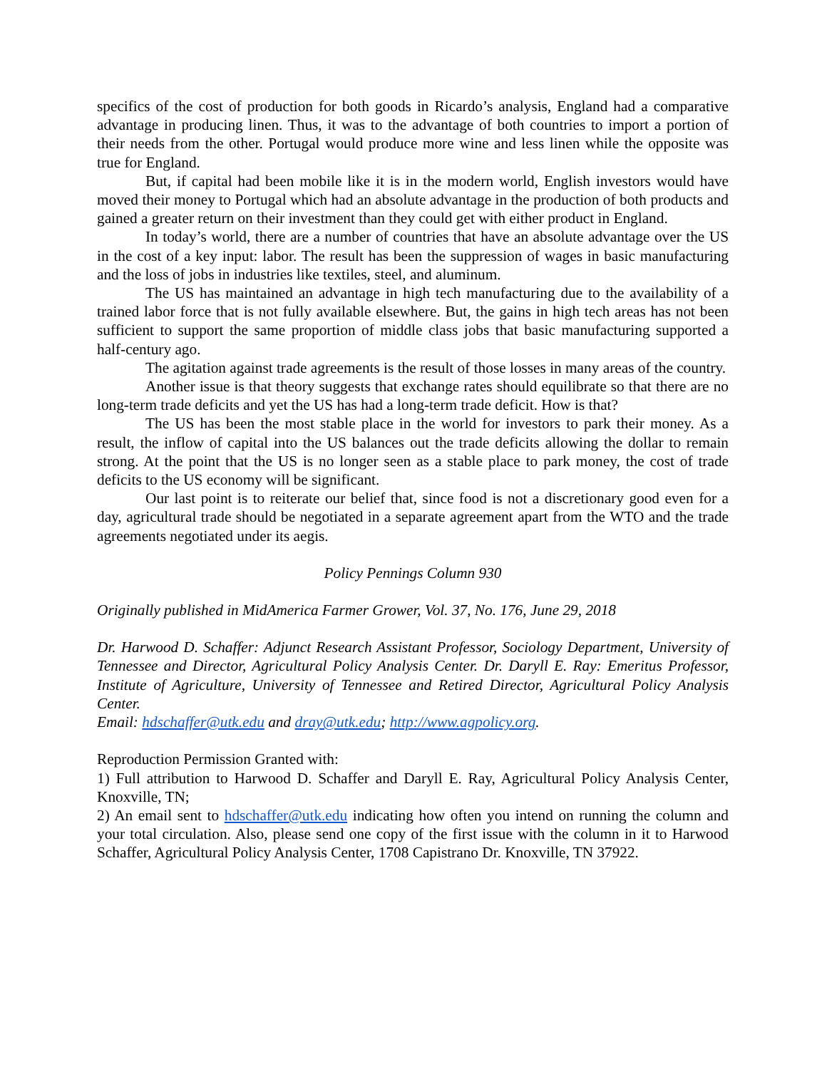specifics of the cost of production for both goods in Ricardo’s analysis, England had a comparative advantage in producing linen. Thus, it was to the advantage of both countries to import a portion of their needs from the other. Portugal would produce more wine and less linen while the opposite was true for England.
But, if capital had been mobile like it is in the modern world, English investors would have moved their money to Portugal which had an absolute advantage in the production of both products and gained a greater return on their investment than they could get with either product in England.
In today’s world, there are a number of countries that have an absolute advantage over the US in the cost of a key input: labor. The result has been the suppression of wages in basic manufacturing and the loss of jobs in industries like textiles, steel, and aluminum.
The US has maintained an advantage in high tech manufacturing due to the availability of a trained labor force that is not fully available elsewhere. But, the gains in high tech areas has not been sufficient to support the same proportion of middle class jobs that basic manufacturing supported a half-century ago.
The agitation against trade agreements is the result of those losses in many areas of the country.
Another issue is that theory suggests that exchange rates should equilibrate so that there are no long-term trade deficits and yet the US has had a long-term trade deficit. How is that?
The US has been the most stable place in the world for investors to park their money. As a result, the inflow of capital into the US balances out the trade deficits allowing the dollar to remain strong. At the point that the US is no longer seen as a stable place to park money, the cost of trade deficits to the US economy will be significant.
Our last point is to reiterate our belief that, since food is not a discretionary good even for a day, agricultural trade should be negotiated in a separate agreement apart from the WTO and the trade agreements negotiated under its aegis.
Policy Pennings Column 930
Originally published in MidAmerica Farmer Grower, Vol. 37, No. 176, June 29, 2018
Dr. Harwood D. Schaffer: Adjunct Research Assistant Professor, Sociology Department, University of Tennessee and Director, Agricultural Policy Analysis Center. Dr. Daryll E. Ray: Emeritus Professor, Institute of Agriculture, University of Tennessee and Retired Director, Agricultural Policy Analysis Center.
Email: hdschaffer@utk.edu and dray@utk.edu; http://www.agpolicy.org.
Reproduction Permission Granted with:
1) Full attribution to Harwood D. Schaffer and Daryll E. Ray, Agricultural Policy Analysis Center, Knoxville, TN;
2) An email sent to hdschaffer@utk.edu indicating how often you intend on running the column and your total circulation. Also, please send one copy of the first issue with the column in it to Harwood Schaffer, Agricultural Policy Analysis Center, 1708 Capistrano Dr. Knoxville, TN 37922.